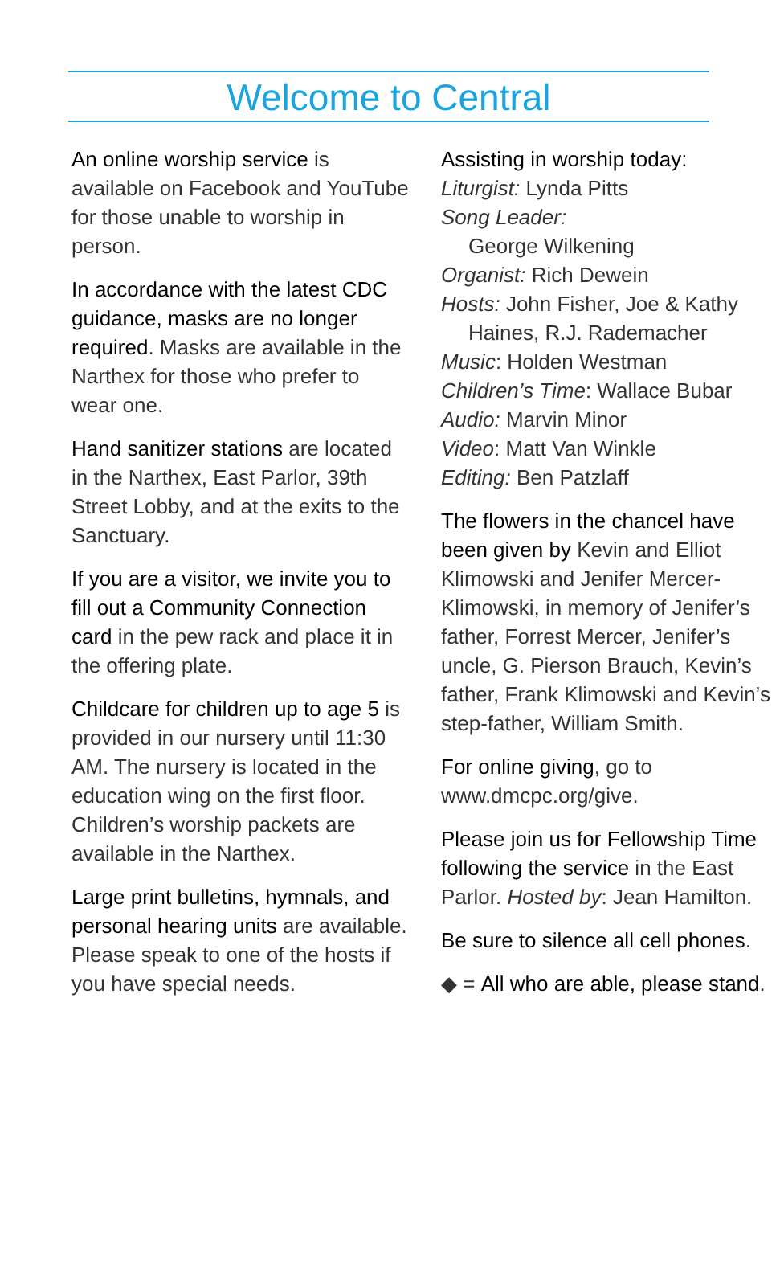Welcome to Central
An online worship service is available on Facebook and YouTube for those unable to worship in person.
In accordance with the latest CDC guidance, masks are no longer required. Masks are available in the Narthex for those who prefer to wear one.
Hand sanitizer stations are located in the Narthex, East Parlor, 39th Street Lobby, and at the exits to the Sanctuary.
If you are a visitor, we invite you to fill out a Community Connection card in the pew rack and place it in the offering plate.
Childcare for children up to age 5 is provided in our nursery until 11:30 AM. The nursery is located in the education wing on the first floor. Children’s worship packets are available in the Narthex.
Large print bulletins, hymnals, and personal hearing units are available. Please speak to one of the hosts if you have special needs.
Assisting in worship today:
Liturgist: Lynda Pitts
Song Leader:
George Wilkening
Organist: Rich Dewein
Hosts: John Fisher, Joe & Kathy
Haines, R.J. Rademacher
Music: Holden Westman
Children’s Time: Wallace Bubar
Audio: Marvin Minor
Video: Matt Van Winkle
Editing: Ben Patzlaff
The flowers in the chancel have been given by Kevin and Elliot Klimowski and Jenifer Mercer-Klimowski, in memory of Jenifer’s father, Forrest Mercer, Jenifer’s uncle, G. Pierson Brauch, Kevin’s father, Frank Klimowski and Kevin’s step-father, William Smith.
For online giving, go to www.dmcpc.org/give.
Please join us for Fellowship Time following the service in the East Parlor. Hosted by: Jean Hamilton.
Be sure to silence all cell phones.
◆ = All who are able, please stand.